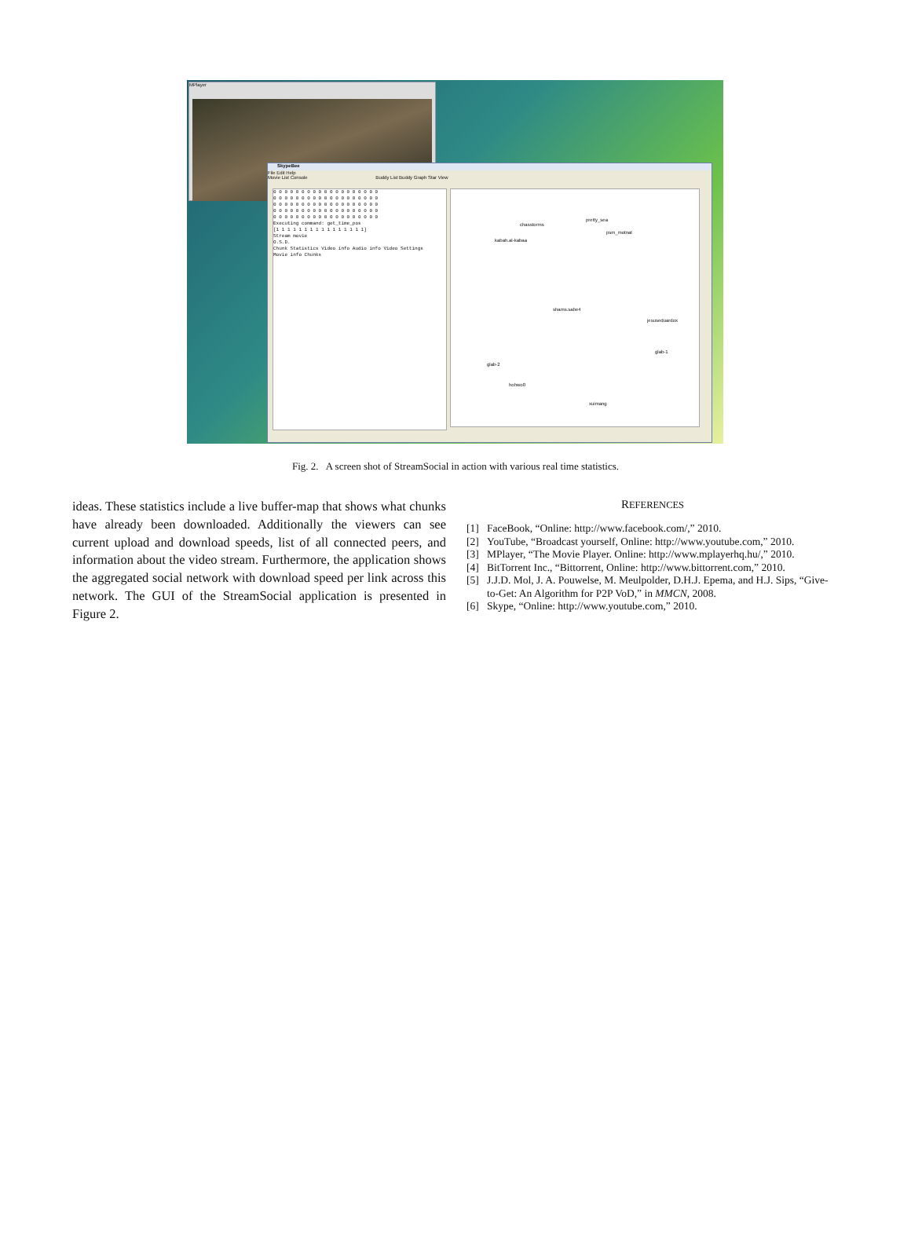MPlayer
SkypeBee
File Edit Help
Movie List Console Buddy List Buddy Graph Star View
0 0 0 0 0 0 0 0 0 0 0 0 0 0 0 0 0 0 0
0 0 0 0 0 0 0 0 0 0 0 0 0 0 0 0 0 0 0
0 0 0 0 0 0 0 0 0 0 0 0 0 0 0 0 0 0 0
0 0 0 0 0 0 0 0 0 0 0 0 0 0 0 0 0 0 0
0 0 0 0 0 0 0 0 0 0 0 0 0 0 0 0 0 0 0
Executing command: get_time_pos
[1 1 1 1 1 1 1 1 1 1 1 1 1 1 1 1]
Stream movie
O.S.D.
Chunk Statistics Video info Audio info Video Settings
Movie info Chunks
chasstorms
pretty_sea
psm_motnat
kabah.al-kabaa
shams.sabe4
jesuseduardox
glab-1
glab-2
hohwo0
xuimang
Fig. 2. A screen shot of StreamSocial in action with various real time statistics.
ideas. These statistics include a live buffer-map that shows what chunks have already been downloaded. Additionally the viewers can see current upload and download speeds, list of all connected peers, and information about the video stream. Furthermore, the application shows the aggregated social network with download speed per link across this network. The GUI of the StreamSocial application is presented in Figure 2.
REFERENCES
[1] FaceBook, “Online: http://www.facebook.com/,” 2010.
[2] YouTube, “Broadcast yourself, Online: http://www.youtube.com,” 2010.
[3] MPlayer, “The Movie Player. Online: http://www.mplayerhq.hu/,” 2010.
[4] BitTorrent Inc., “Bittorrent, Online: http://www.bittorrent.com,” 2010.
[5] J.J.D. Mol, J. A. Pouwelse, M. Meulpolder, D.H.J. Epema, and H.J. Sips, “Give-to-Get: An Algorithm for P2P VoD,” in MMCN, 2008.
[6] Skype, “Online: http://www.youtube.com,” 2010.